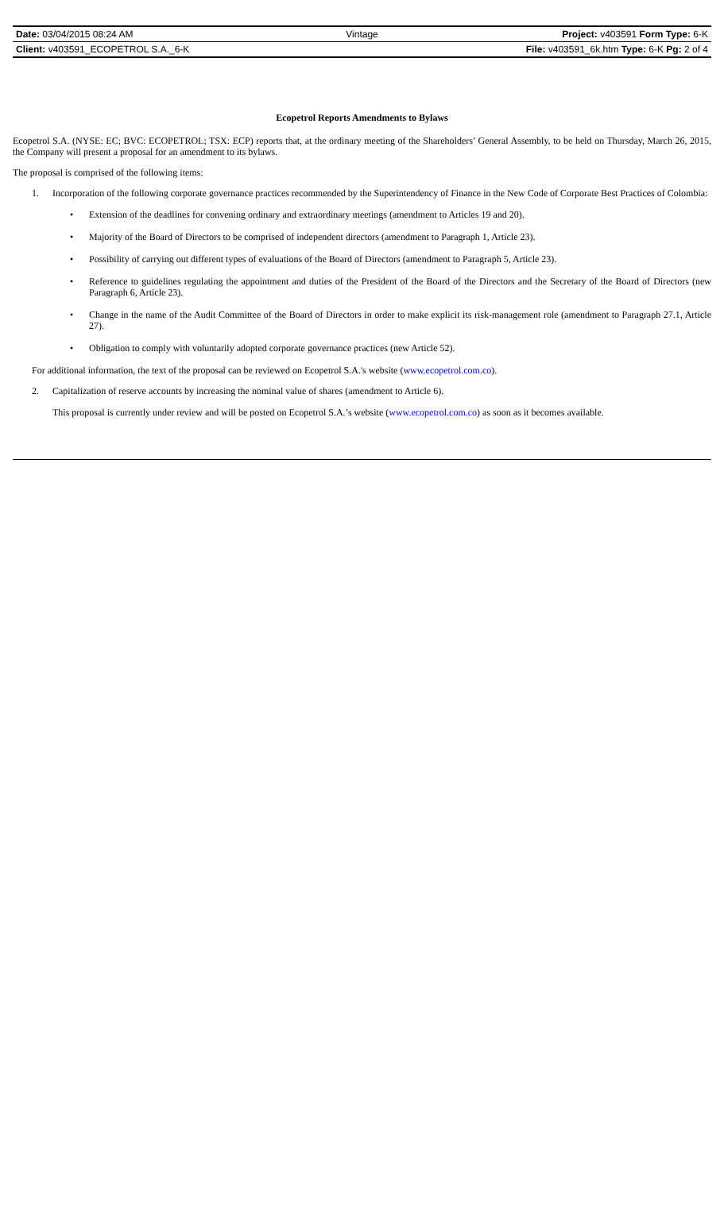| Date: 03/04/2015 08:24 AM | Vintage | Project: v403591 Form Type: 6-K |
| Client: v403591_ECOPETROL S.A._6-K | | File: v403591_6k.htm Type: 6-K Pg: 2 of 4 |
Ecopetrol Reports Amendments to Bylaws
Ecopetrol S.A. (NYSE: EC; BVC: ECOPETROL; TSX: ECP) reports that, at the ordinary meeting of the Shareholders’ General Assembly, to be held on Thursday, March 26, 2015, the Company will present a proposal for an amendment to its bylaws.
The proposal is comprised of the following items:
1.
Incorporation of the following corporate governance practices recommended by the Superintendency of Finance in the New Code of Corporate Best Practices of Colombia:
• Extension of the deadlines for convening ordinary and extraordinary meetings (amendment to Articles 19 and 20).
• Majority of the Board of Directors to be comprised of independent directors (amendment to Paragraph 1, Article 23).
• Possibility of carrying out different types of evaluations of the Board of Directors (amendment to Paragraph 5, Article 23).
• Reference to guidelines regulating the appointment and duties of the President of the Board of the Directors and the Secretary of the Board of Directors (new Paragraph 6, Article 23).
• Change in the name of the Audit Committee of the Board of Directors in order to make explicit its risk-management role (amendment to Paragraph 27.1, Article 27).
• Obligation to comply with voluntarily adopted corporate governance practices (new Article 52).
For additional information, the text of the proposal can be reviewed on Ecopetrol S.A.'s website (www.ecopetrol.com.co).
2.
Capitalization of reserve accounts by increasing the nominal value of shares (amendment to Article 6).
This proposal is currently under review and will be posted on Ecopetrol S.A.’s website (www.ecopetrol.com.co) as soon as it becomes available.